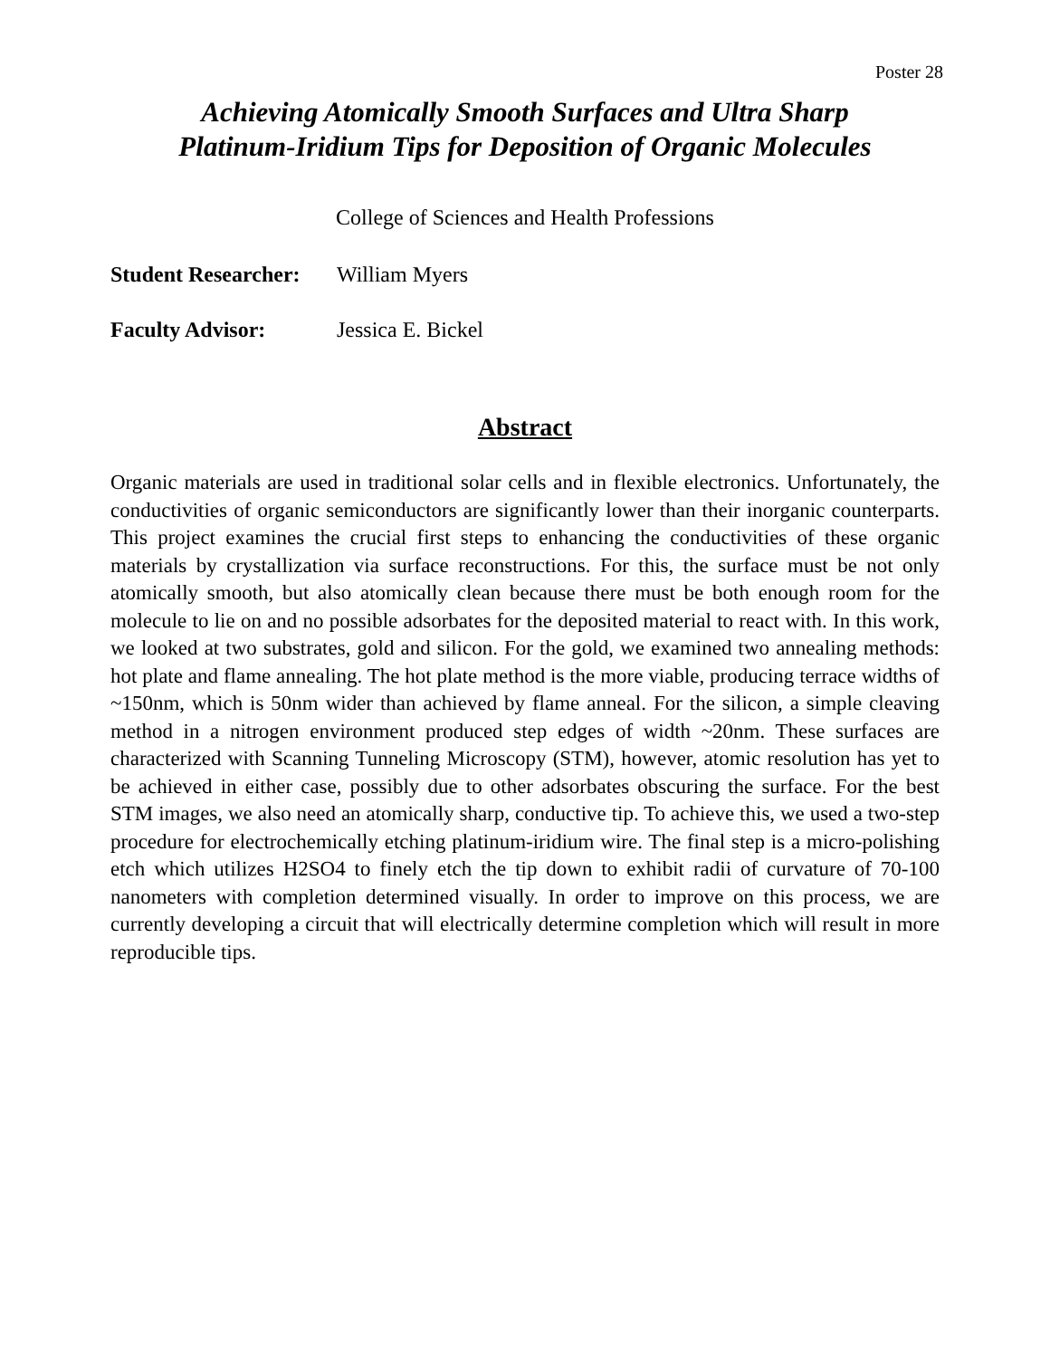Poster 28
Achieving Atomically Smooth Surfaces and Ultra Sharp
Platinum-Iridium Tips for Deposition of Organic Molecules
College of Sciences and Health Professions
Student Researcher: William Myers
Faculty Advisor: Jessica E. Bickel
Abstract
Organic materials are used in traditional solar cells and in flexible electronics. Unfortunately, the conductivities of organic semiconductors are significantly lower than their inorganic counterparts. This project examines the crucial first steps to enhancing the conductivities of these organic materials by crystallization via surface reconstructions. For this, the surface must be not only atomically smooth, but also atomically clean because there must be both enough room for the molecule to lie on and no possible adsorbates for the deposited material to react with. In this work, we looked at two substrates, gold and silicon. For the gold, we examined two annealing methods: hot plate and flame annealing. The hot plate method is the more viable, producing terrace widths of ~150nm, which is 50nm wider than achieved by flame anneal. For the silicon, a simple cleaving method in a nitrogen environment produced step edges of width ~20nm. These surfaces are characterized with Scanning Tunneling Microscopy (STM), however, atomic resolution has yet to be achieved in either case, possibly due to other adsorbates obscuring the surface. For the best STM images, we also need an atomically sharp, conductive tip. To achieve this, we used a two-step procedure for electrochemically etching platinum-iridium wire. The final step is a micro-polishing etch which utilizes H2SO4 to finely etch the tip down to exhibit radii of curvature of 70-100 nanometers with completion determined visually. In order to improve on this process, we are currently developing a circuit that will electrically determine completion which will result in more reproducible tips.